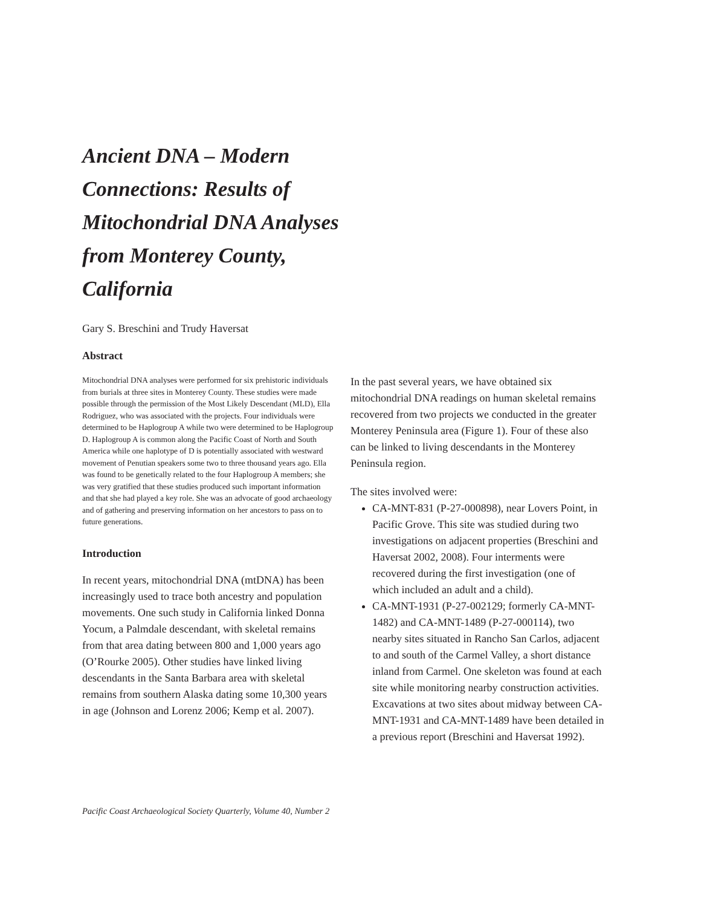Ancient DNA – Modern Connections: Results of Mitochondrial DNA Analyses from Monterey County, California
Gary S. Breschini and Trudy Haversat
Abstract
Mitochondrial DNA analyses were performed for six prehistoric individuals from burials at three sites in Monterey County. These studies were made possible through the permission of the Most Likely Descendant (MLD), Ella Rodriguez, who was associated with the projects. Four individuals were determined to be Haplogroup A while two were determined to be Haplogroup D. Haplogroup A is common along the Pacific Coast of North and South America while one haplotype of D is potentially associated with westward movement of Penutian speakers some two to three thousand years ago. Ella was found to be genetically related to the four Haplogroup A members; she was very gratified that these studies produced such important information and that she had played a key role. She was an advocate of good archaeology and of gathering and preserving information on her ancestors to pass on to future generations.
Introduction
In recent years, mitochondrial DNA (mtDNA) has been increasingly used to trace both ancestry and population movements. One such study in California linked Donna Yocum, a Palmdale descendant, with skeletal remains from that area dating between 800 and 1,000 years ago (O’Rourke 2005). Other studies have linked living descendants in the Santa Barbara area with skeletal remains from southern Alaska dating some 10,300 years in age (Johnson and Lorenz 2006; Kemp et al. 2007).
In the past several years, we have obtained six mitochondrial DNA readings on human skeletal remains recovered from two projects we conducted in the greater Monterey Peninsula area (Figure 1). Four of these also can be linked to living descendants in the Monterey Peninsula region.
The sites involved were:
CA-MNT-831 (P-27-000898), near Lovers Point, in Pacific Grove. This site was studied during two investigations on adjacent properties (Breschini and Haversat 2002, 2008). Four interments were recovered during the first investigation (one of which included an adult and a child).
CA-MNT-1931 (P-27-002129; formerly CA-MNT-1482) and CA-MNT-1489 (P-27-000114), two nearby sites situated in Rancho San Carlos, adjacent to and south of the Carmel Valley, a short distance inland from Carmel. One skeleton was found at each site while monitoring nearby construction activities. Excavations at two sites about midway between CA-MNT-1931 and CA-MNT-1489 have been detailed in a previous report (Breschini and Haversat 1992).
Pacific Coast Archaeological Society Quarterly, Volume 40, Number 2